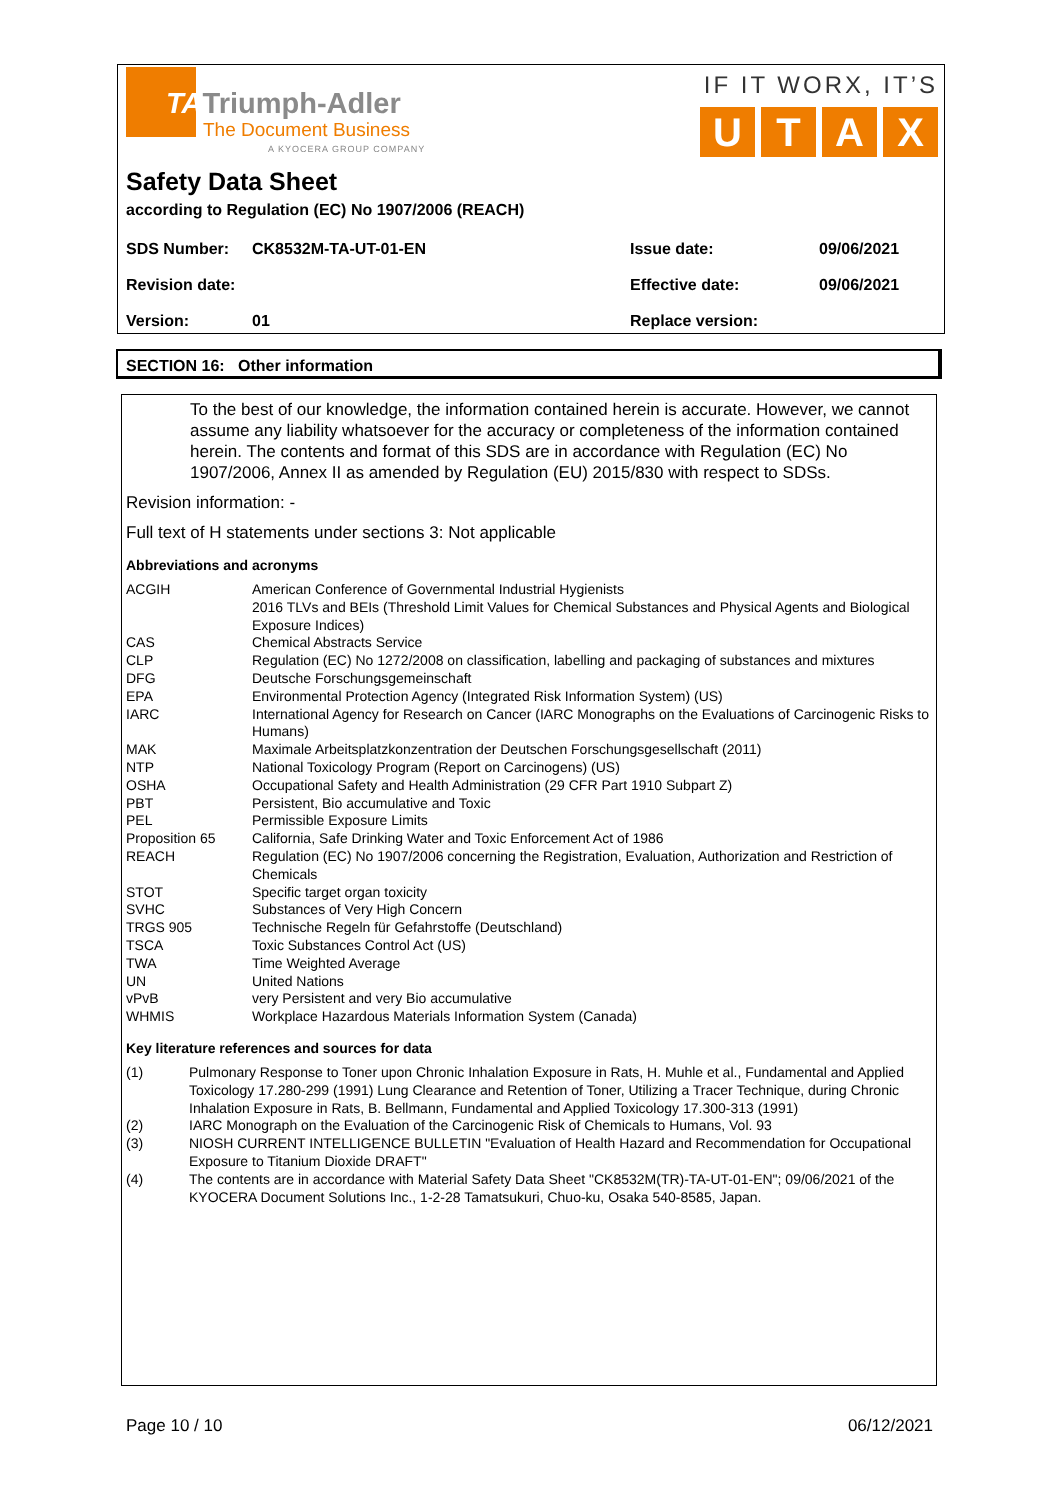TATriumph-Adler
The Document Business
A KYOCERA GROUP COMPANY
IF IT WORX, IT’S
UTAX
Safety Data Sheet
according to Regulation (EC) No 1907/2006 (REACH)
| SDS Number: | CK8532M-TA-UT-01-EN | Issue date: | 09/06/2021 |
| Revision date: | | Effective date: | 09/06/2021 |
| Version: | 01 | Replace version: | |
SECTION 16: Other information
To the best of our knowledge, the information contained herein is accurate. However, we cannot assume any liability whatsoever for the accuracy or completeness of the information contained herein. The contents and format of this SDS are in accordance with Regulation (EC) No 1907/2006, Annex II as amended by Regulation (EU) 2015/830 with respect to SDSs.
Revision information: -
Full text of H statements under sections 3: Not applicable
Abbreviations and acronyms
| ACGIH | American Conference of Governmental Industrial Hygienists 2016 TLVs and BEIs (Threshold Limit Values for Chemical Substances and Physical Agents and Biological Exposure Indices) |
| CAS | Chemical Abstracts Service |
| CLP | Regulation (EC) No 1272/2008 on classification, labelling and packaging of substances and mixtures |
| DFG | Deutsche Forschungsgemeinschaft |
| EPA | Environmental Protection Agency (Integrated Risk Information System) (US) |
| IARC | International Agency for Research on Cancer (IARC Monographs on the Evaluations of Carcinogenic Risks to Humans) |
| MAK | Maximale Arbeitsplatzkonzentration der Deutschen Forschungsgesellschaft (2011) |
| NTP | National Toxicology Program (Report on Carcinogens) (US) |
| OSHA | Occupational Safety and Health Administration (29 CFR Part 1910 Subpart Z) |
| PBT | Persistent, Bio accumulative and Toxic |
| PEL | Permissible Exposure Limits |
| Proposition 65 | California, Safe Drinking Water and Toxic Enforcement Act of 1986 |
| REACH | Regulation (EC) No 1907/2006 concerning the Registration, Evaluation, Authorization and Restriction of Chemicals |
| STOT | Specific target organ toxicity |
| SVHC | Substances of Very High Concern |
| TRGS 905 | Technische Regeln für Gefahrstoffe (Deutschland) |
| TSCA | Toxic Substances Control Act (US) |
| TWA | Time Weighted Average |
| UN | United Nations |
| vPvB | very Persistent and very Bio accumulative |
| WHMIS | Workplace Hazardous Materials Information System (Canada) |
Key literature references and sources for data
| (1) | Pulmonary Response to Toner upon Chronic Inhalation Exposure in Rats, H. Muhle et al., Fundamental and Applied Toxicology 17.280-299 (1991) Lung Clearance and Retention of Toner, Utilizing a Tracer Technique, during Chronic Inhalation Exposure in Rats, B. Bellmann, Fundamental and Applied Toxicology 17.300-313 (1991) |
| (2) | IARC Monograph on the Evaluation of the Carcinogenic Risk of Chemicals to Humans, Vol. 93 |
| (3) | NIOSH CURRENT INTELLIGENCE BULLETIN "Evaluation of Health Hazard and Recommendation for Occupational Exposure to Titanium Dioxide DRAFT" |
| (4) | The contents are in accordance with Material Safety Data Sheet "CK8532M(TR)-TA-UT-01-EN"; 09/06/2021 of the KYOCERA Document Solutions Inc., 1-2-28 Tamatsukuri, Chuo-ku, Osaka 540-8585, Japan. |
Page 10 / 10 06/12/2021